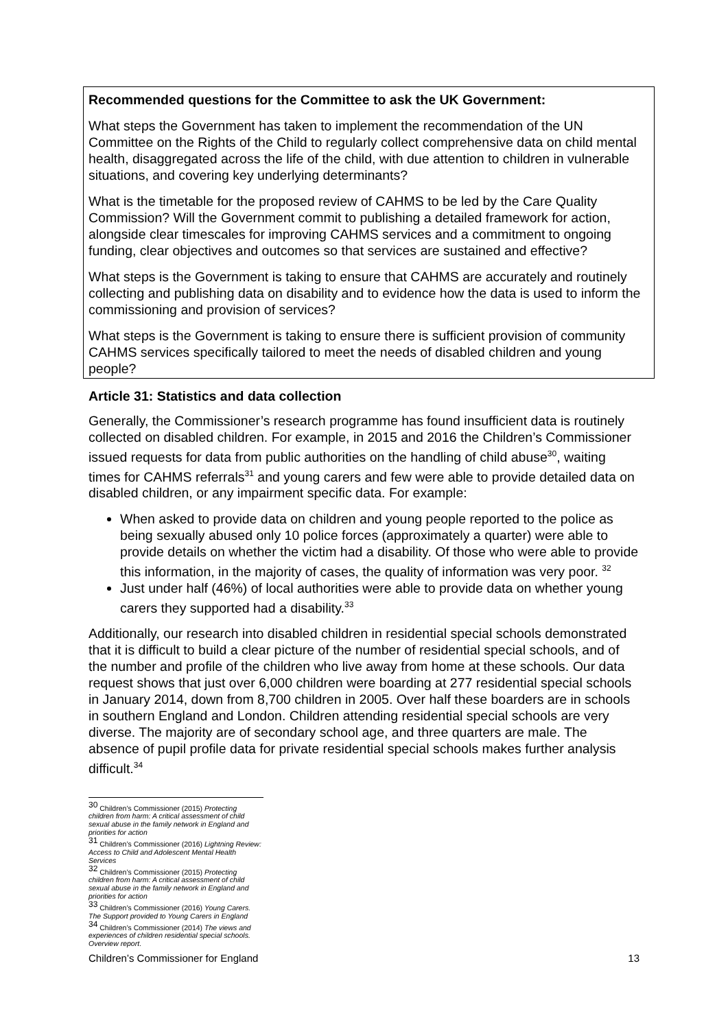Recommended questions for the Committee to ask the UK Government:
What steps the Government has taken to implement the recommendation of the UN Committee on the Rights of the Child to regularly collect comprehensive data on child mental health, disaggregated across the life of the child, with due attention to children in vulnerable situations, and covering key underlying determinants?
What is the timetable for the proposed review of CAHMS to be led by the Care Quality Commission? Will the Government commit to publishing a detailed framework for action, alongside clear timescales for improving CAHMS services and a commitment to ongoing funding, clear objectives and outcomes so that services are sustained and effective?
What steps is the Government is taking to ensure that CAHMS are accurately and routinely collecting and publishing data on disability and to evidence how the data is used to inform the commissioning and provision of services?
What steps is the Government is taking to ensure there is sufficient provision of community CAHMS services specifically tailored to meet the needs of disabled children and young people?
Article 31: Statistics and data collection
Generally, the Commissioner’s research programme has found insufficient data is routinely collected on disabled children. For example, in 2015 and 2016 the Children’s Commissioner issued requests for data from public authorities on the handling of child abuse<sup>30</sup>, waiting times for CAHMS referrals<sup>31</sup> and young carers and few were able to provide detailed data on disabled children, or any impairment specific data. For example:
When asked to provide data on children and young people reported to the police as being sexually abused only 10 police forces (approximately a quarter) were able to provide details on whether the victim had a disability. Of those who were able to provide this information, in the majority of cases, the quality of information was very poor. <sup>32</sup>
Just under half (46%) of local authorities were able to provide data on whether young carers they supported had a disability.<sup>33</sup>
Additionally, our research into disabled children in residential special schools demonstrated that it is difficult to build a clear picture of the number of residential special schools, and of the number and profile of the children who live away from home at these schools. Our data request shows that just over 6,000 children were boarding at 277 residential special schools in January 2014, down from 8,700 children in 2005. Over half these boarders are in schools in southern England and London. Children attending residential special schools are very diverse. The majority are of secondary school age, and three quarters are male. The absence of pupil profile data for private residential special schools makes further analysis difficult.<sup>34</sup>
<sup>30</sup> Children’s Commissioner (2015) Protecting children from harm: A critical assessment of child sexual abuse in the family network in England and priorities for action
<sup>31</sup> Children’s Commissioner (2016) Lightning Review: Access to Child and Adolescent Mental Health Services
<sup>32</sup> Children’s Commissioner (2015) Protecting children from harm: A critical assessment of child sexual abuse in the family network in England and priorities for action
<sup>33</sup> Children’s Commissioner (2016) Young Carers. The Support provided to Young Carers in England
<sup>34</sup> Children’s Commissioner (2014) The views and experiences of children residential special schools. Overview report.
Children’s Commissioner for England 13